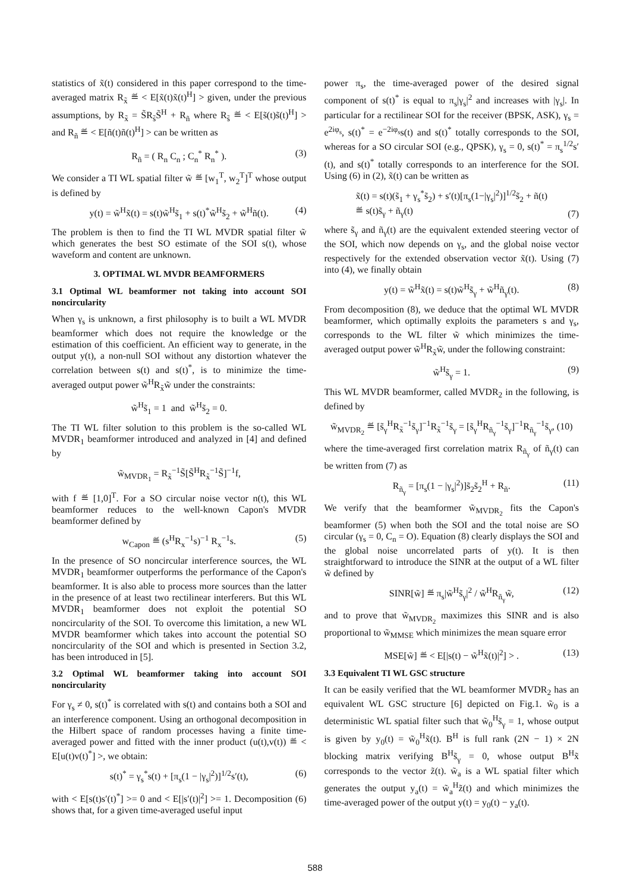statistics of x̃(t) considered in this paper correspond to the time-averaged matrix R<sub>x̃</sub> ≝ < E[x̃(t)x̃(t)<sup>H</sup>] > given, under the previous assumptions, by R<sub>x̃</sub> = S̃R<sub>s̃</sub>S̃<sup>H</sup> + R<sub>ñ</sub> where R<sub>s̃</sub> ≝ < E[s̃(t)s̃(t)<sup>H</sup>] > and R<sub>ñ</sub> ≝ < E[ñ(t)ñ(t)<sup>H</sup>] > can be written as
R<sub>ñ</sub> = ( R<sub>n</sub> C<sub>n</sub> ; C<sub>n</sub><sup>*</sup> R<sub>n</sub><sup>*</sup> ). (3)
We consider a TI WL spatial filter w̃ ≝ [w<sub>1</sub><sup>T</sup>, w<sub>2</sub><sup>T</sup>]<sup>T</sup> whose output is defined by
y(t) = w̃<sup>H</sup>x̃(t) = s(t)w̃<sup>H</sup>s̃<sub>1</sub> + s(t)<sup>*</sup>w̃<sup>H</sup>s̃<sub>2</sub> + w̃<sup>H</sup>ñ(t). (4)
The problem is then to find the TI WL MVDR spatial filter w̃ which generates the best SO estimate of the SOI s(t), whose waveform and content are unknown.
3. OPTIMAL WL MVDR BEAMFORMERS
3.1 Optimal WL beamformer not taking into account SOI noncircularity
When γ<sub>s</sub> is unknown, a first philosophy is to built a WL MVDR beamformer which does not require the knowledge or the estimation of this coefficient. An efficient way to generate, in the output y(t), a non-null SOI without any distortion whatever the correlation between s(t) and s(t)<sup>*</sup>, is to minimize the time-averaged output power w̃<sup>H</sup>R<sub>x̃</sub>w̃ under the constraints:
w̃<sup>H</sup>s̃<sub>1</sub> = 1 and w̃<sup>H</sup>s̃<sub>2</sub> = 0.
The TI WL filter solution to this problem is the so-called WL MVDR<sub>1</sub> beamformer introduced and analyzed in [4] and defined by
w̃<sub>MVDR<sub>1</sub></sub> = R<sub>x̃</sub><sup>−1</sup>S̃[S̃<sup>H</sup>R<sub>x̃</sub><sup>−1</sup>S̃]<sup>−1</sup>f,
with f ≝ [1,0]<sup>T</sup>. For a SO circular noise vector n(t), this WL beamformer reduces to the well-known Capon's MVDR beamformer defined by
w<sub>Capon</sub> ≝ (s<sup>H</sup>R<sub>x</sub><sup>−1</sup>s)<sup>−1</sup> R<sub>x</sub><sup>−1</sup>s. (5)
In the presence of SO noncircular interference sources, the WL MVDR<sub>1</sub> beamformer outperforms the performance of the Capon's beamformer. It is also able to process more sources than the latter in the presence of at least two rectilinear interferers. But this WL MVDR<sub>1</sub> beamformer does not exploit the potential SO noncircularity of the SOI. To overcome this limitation, a new WL MVDR beamformer which takes into account the potential SO noncircularity of the SOI and which is presented in Section 3.2, has been introduced in [5].
3.2 Optimal WL beamformer taking into account SOI noncircularity
For γ<sub>s</sub> ≠ 0, s(t)<sup>*</sup> is correlated with s(t) and contains both a SOI and an interference component. Using an orthogonal decomposition in the Hilbert space of random processes having a finite time-averaged power and fitted with the inner product (u(t),v(t)) ≝ < E[u(t)v(t)<sup>*</sup>] >, we obtain:
s(t)<sup>*</sup> = γ<sub>s</sub><sup>*</sup>s(t) + [π<sub>s</sub>(1 − |γ<sub>s</sub>|<sup>2</sup>)]<sup>1/2</sup>s′(t), (6)
with < E[s(t)s′(t)<sup>*</sup>] >= 0 and < E[|s′(t)|<sup>2</sup>] >= 1. Decomposition (6) shows that, for a given time-averaged useful input
power π<sub>s</sub>, the time-averaged power of the desired signal component of s(t)<sup>*</sup> is equal to π<sub>s</sub>|γ<sub>s</sub>|<sup>2</sup> and increases with |γ<sub>s</sub>|. In particular for a rectilinear SOI for the receiver (BPSK, ASK), γ<sub>s</sub> = e<sup>2iφ<sub>s</sub></sup>, s(t)<sup>*</sup> = e<sup>−2iφ<sub>s</sub></sup>s(t) and s(t)<sup>*</sup> totally corresponds to the SOI, whereas for a SO circular SOI (e.g., QPSK), γ<sub>s</sub> = 0, s(t)<sup>*</sup> = π<sub>s</sub><sup>1/2</sup>s′(t), and s(t)<sup>*</sup> totally corresponds to an interference for the SOI. Using (6) in (2), x̃(t) can be written as
x̃(t) = s(t)(s̃<sub>1</sub> + γ<sub>s</sub><sup>*</sup>s̃<sub>2</sub>) + s′(t)[π<sub>s</sub>(1−|γ<sub>s</sub>|<sup>2</sup>)]<sup>1/2</sup>s̃<sub>2</sub> + ñ(t)
≝ s(t)s̃<sub>γ</sub> + ñ<sub>γ</sub>(t)
(7)
where s̃<sub>γ</sub> and ñ<sub>γ</sub>(t) are the equivalent extended steering vector of the SOI, which now depends on γ<sub>s</sub>, and the global noise vector respectively for the extended observation vector x̃(t). Using (7) into (4), we finally obtain
y(t) = w̃<sup>H</sup>x̃(t) = s(t)w̃<sup>H</sup>s̃<sub>γ</sub> + w̃<sup>H</sup>ñ<sub>γ</sub>(t). (8)
From decomposition (8), we deduce that the optimal WL MVDR beamformer, which optimally exploits the parameters s and γ<sub>s</sub>, corresponds to the WL filter w̃ which minimizes the time-averaged output power w̃<sup>H</sup>R<sub>x̃</sub>w̃, under the following constraint:
w̃<sup>H</sup>s̃<sub>γ</sub> = 1. (9)
This WL MVDR beamformer, called MVDR<sub>2</sub> in the following, is defined by
w̃<sub>MVDR<sub>2</sub></sub> ≝ [s̃<sub>γ</sub><sup>H</sup>R<sub>x̃</sub><sup>−1</sup>s̃<sub>γ</sub>]<sup>−1</sup>R<sub>x̃</sub><sup>−1</sup>s̃<sub>γ</sub> = [s̃<sub>γ</sub><sup>H</sup>R<sub>ñ<sub>γ</sub></sub><sup>−1</sup>s̃<sub>γ</sub>]<sup>−1</sup>R<sub>ñ<sub>γ</sub></sub><sup>−1</sup>s̃<sub>γ</sub>, (10)
where the time-averaged first correlation matrix R<sub>ñ<sub>γ</sub></sub> of ñ<sub>γ</sub>(t) can be written from (7) as
R<sub>ñ<sub>γ</sub></sub> = [π<sub>s</sub>(1 − |γ<sub>s</sub>|<sup>2</sup>)]s̃<sub>2</sub>s̃<sub>2</sub><sup>H</sup> + R<sub>ñ</sub>. (11)
We verify that the beamformer w̃<sub>MVDR<sub>2</sub></sub> fits the Capon's beamformer (5) when both the SOI and the total noise are SO circular (γ<sub>s</sub> = 0, C<sub>n</sub> = O). Equation (8) clearly displays the SOI and the global noise uncorrelated parts of y(t). It is then straightforward to introduce the SINR at the output of a WL filter w̃ defined by
SINR[w̃] ≝ π<sub>s</sub>|w̃<sup>H</sup>s̃<sub>γ</sub>|<sup>2</sup> / w̃<sup>H</sup>R<sub>ñ<sub>γ</sub></sub>w̃, (12)
and to prove that w̃<sub>MVDR<sub>2</sub></sub> maximizes this SINR and is also proportional to w̃<sub>MMSE</sub> which minimizes the mean square error
MSE[w̃] ≝ < E[|s(t) − w̃<sup>H</sup>x̃(t)|<sup>2</sup>] > . (13)
3.3 Equivalent TI WL GSC structure
It can be easily verified that the WL beamformer MVDR<sub>2</sub> has an equivalent WL GSC structure [6] depicted on Fig.1. w̃<sub>0</sub> is a deterministic WL spatial filter such that w̃<sub>0</sub><sup>H</sup>s̃<sub>γ</sub> = 1, whose output is given by y<sub>0</sub>(t) = w̃<sub>0</sub><sup>H</sup>x̃(t). B<sup>H</sup> is full rank (2N − 1) × 2N blocking matrix verifying B<sup>H</sup>s̃<sub>γ</sub> = 0, whose output B<sup>H</sup>x̃ corresponds to the vector z̃(t). w̃<sub>a</sub> is a WL spatial filter which generates the output y<sub>a</sub>(t) = w̃<sub>a</sub><sup>H</sup>z̃(t) and which minimizes the time-averaged power of the output y(t) = y<sub>0</sub>(t) − y<sub>a</sub>(t).
588